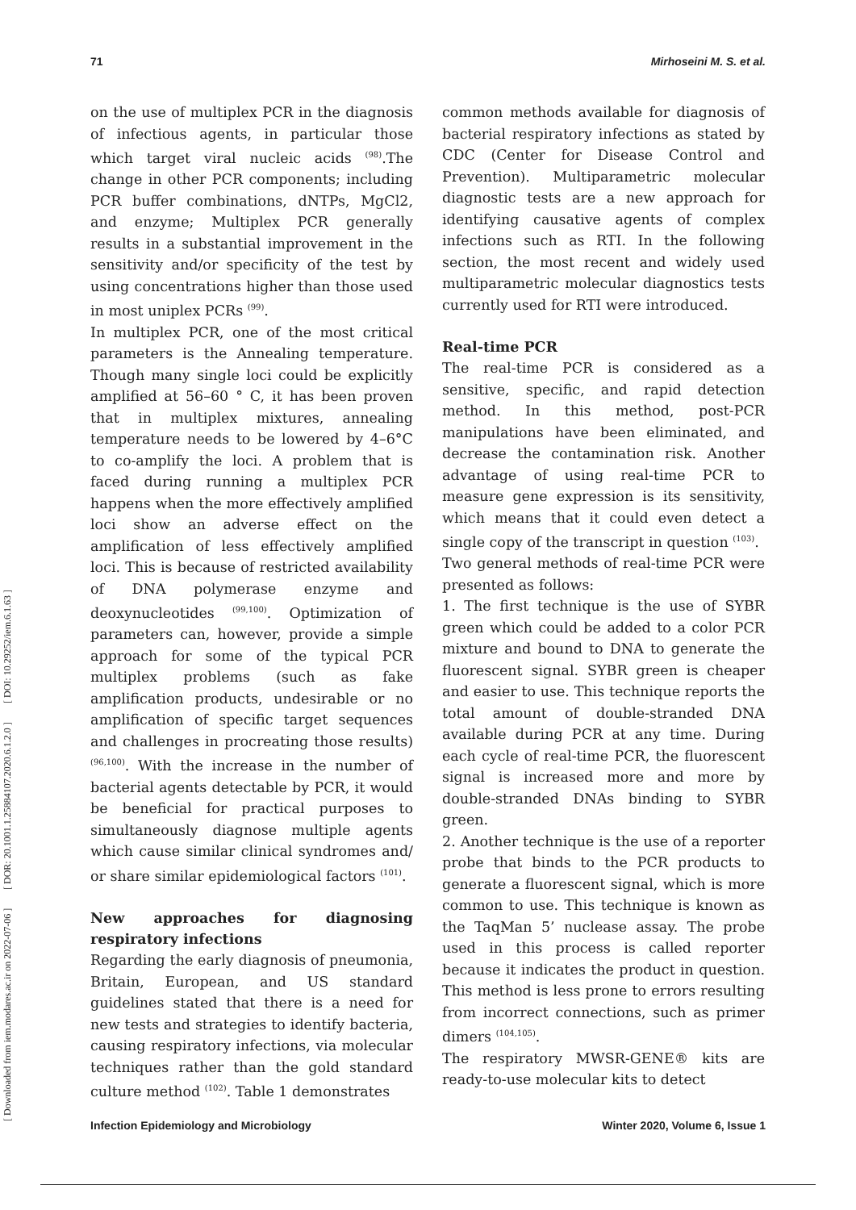71 Mirhoseini M. S. et al.
[ Downloaded from iem.modares.ac.ir on 2022-07-06 ] [ DOR: 20.1001.1.25884107.2020.6.1.2.0 ] [ DOI: 10.29252/iem.6.1.63 ]
on the use of multiplex PCR in the diagnosis of infectious agents, in particular those which target viral nucleic acids <sup>(98)</sup>.The change in other PCR components; including PCR buffer combinations, dNTPs, MgCl2, and enzyme; Multiplex PCR generally results in a substantial improvement in the sensitivity and/or specificity of the test by using concentrations higher than those used in most uniplex PCRs <sup>(99)</sup>.
In multiplex PCR, one of the most critical parameters is the Annealing temperature. Though many single loci could be explicitly amplified at 56–60 ° C, it has been proven that in multiplex mixtures, annealing temperature needs to be lowered by 4–6°C to co-amplify the loci. A problem that is faced during running a multiplex PCR happens when the more effectively amplified loci show an adverse effect on the amplification of less effectively amplified loci. This is because of restricted availability of DNA polymerase enzyme and deoxynucleotides <sup>(99,100)</sup>. Optimization of parameters can, however, provide a simple approach for some of the typical PCR multiplex problems (such as fake amplification products, undesirable or no amplification of specific target sequences and challenges in procreating those results) <sup>(96,100)</sup>. With the increase in the number of bacterial agents detectable by PCR, it would be beneficial for practical purposes to simultaneously diagnose multiple agents which cause similar clinical syndromes and/ or share similar epidemiological factors <sup>(101)</sup>.
New approaches for diagnosing respiratory infections
Regarding the early diagnosis of pneumonia, Britain, European, and US standard guidelines stated that there is a need for new tests and strategies to identify bacteria, causing respiratory infections, via molecular techniques rather than the gold standard culture method <sup>(102)</sup>. Table 1 demonstrates
common methods available for diagnosis of bacterial respiratory infections as stated by CDC (Center for Disease Control and Prevention). Multiparametric molecular diagnostic tests are a new approach for identifying causative agents of complex infections such as RTI. In the following section, the most recent and widely used multiparametric molecular diagnostics tests currently used for RTI were introduced.
Real-time PCR
The real-time PCR is considered as a sensitive, specific, and rapid detection method. In this method, post-PCR manipulations have been eliminated, and decrease the contamination risk. Another advantage of using real-time PCR to measure gene expression is its sensitivity, which means that it could even detect a single copy of the transcript in question <sup>(103)</sup>.
Two general methods of real-time PCR were presented as follows:
1. The first technique is the use of SYBR green which could be added to a color PCR mixture and bound to DNA to generate the fluorescent signal. SYBR green is cheaper and easier to use. This technique reports the total amount of double-stranded DNA available during PCR at any time. During each cycle of real-time PCR, the fluorescent signal is increased more and more by double-stranded DNAs binding to SYBR green.
2. Another technique is the use of a reporter probe that binds to the PCR products to generate a fluorescent signal, which is more common to use. This technique is known as the TaqMan 5’ nuclease assay. The probe used in this process is called reporter because it indicates the product in question. This method is less prone to errors resulting from incorrect connections, such as primer dimers <sup>(104,105)</sup>.
The respiratory MWSR-GENE® kits are ready-to-use molecular kits to detect
Infection Epidemiology and Microbiology Winter 2020, Volume 6, Issue 1